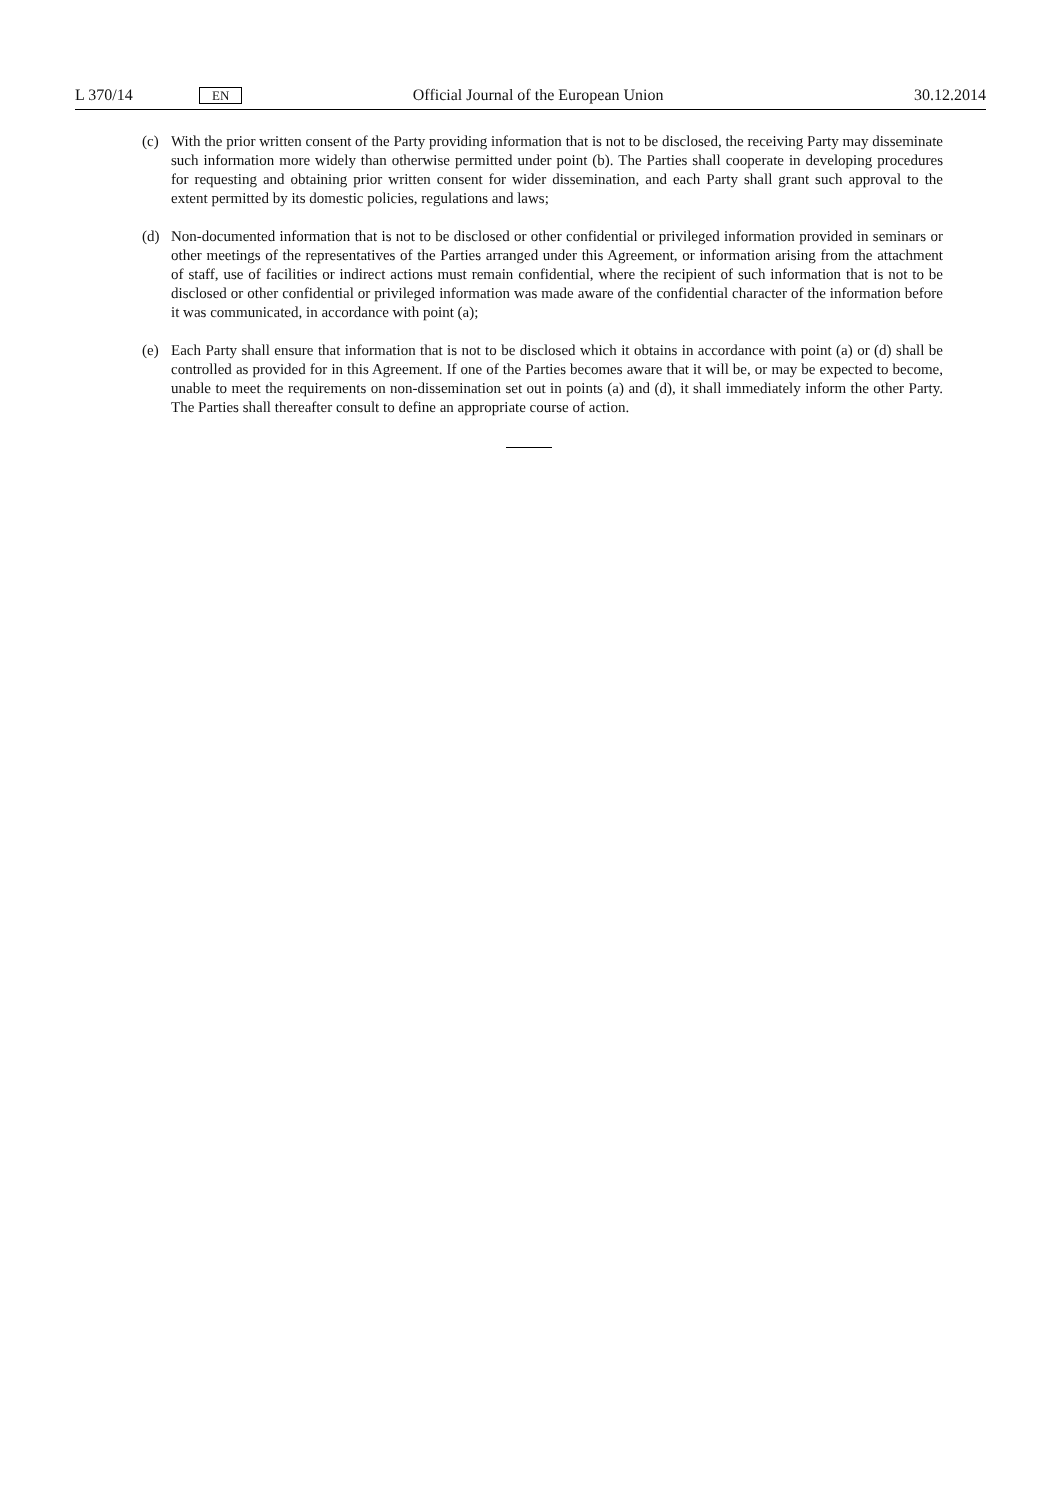L 370/14 EN Official Journal of the European Union 30.12.2014
(c) With the prior written consent of the Party providing information that is not to be disclosed, the receiving Party may disseminate such information more widely than otherwise permitted under point (b). The Parties shall cooperate in developing procedures for requesting and obtaining prior written consent for wider dissemination, and each Party shall grant such approval to the extent permitted by its domestic policies, regulations and laws;
(d) Non-documented information that is not to be disclosed or other confidential or privileged information provided in seminars or other meetings of the representatives of the Parties arranged under this Agreement, or information arising from the attachment of staff, use of facilities or indirect actions must remain confidential, where the recipient of such information that is not to be disclosed or other confidential or privileged information was made aware of the confidential character of the information before it was communicated, in accordance with point (a);
(e) Each Party shall ensure that information that is not to be disclosed which it obtains in accordance with point (a) or (d) shall be controlled as provided for in this Agreement. If one of the Parties becomes aware that it will be, or may be expected to become, unable to meet the requirements on non-dissemination set out in points (a) and (d), it shall immediately inform the other Party. The Parties shall thereafter consult to define an appropriate course of action.